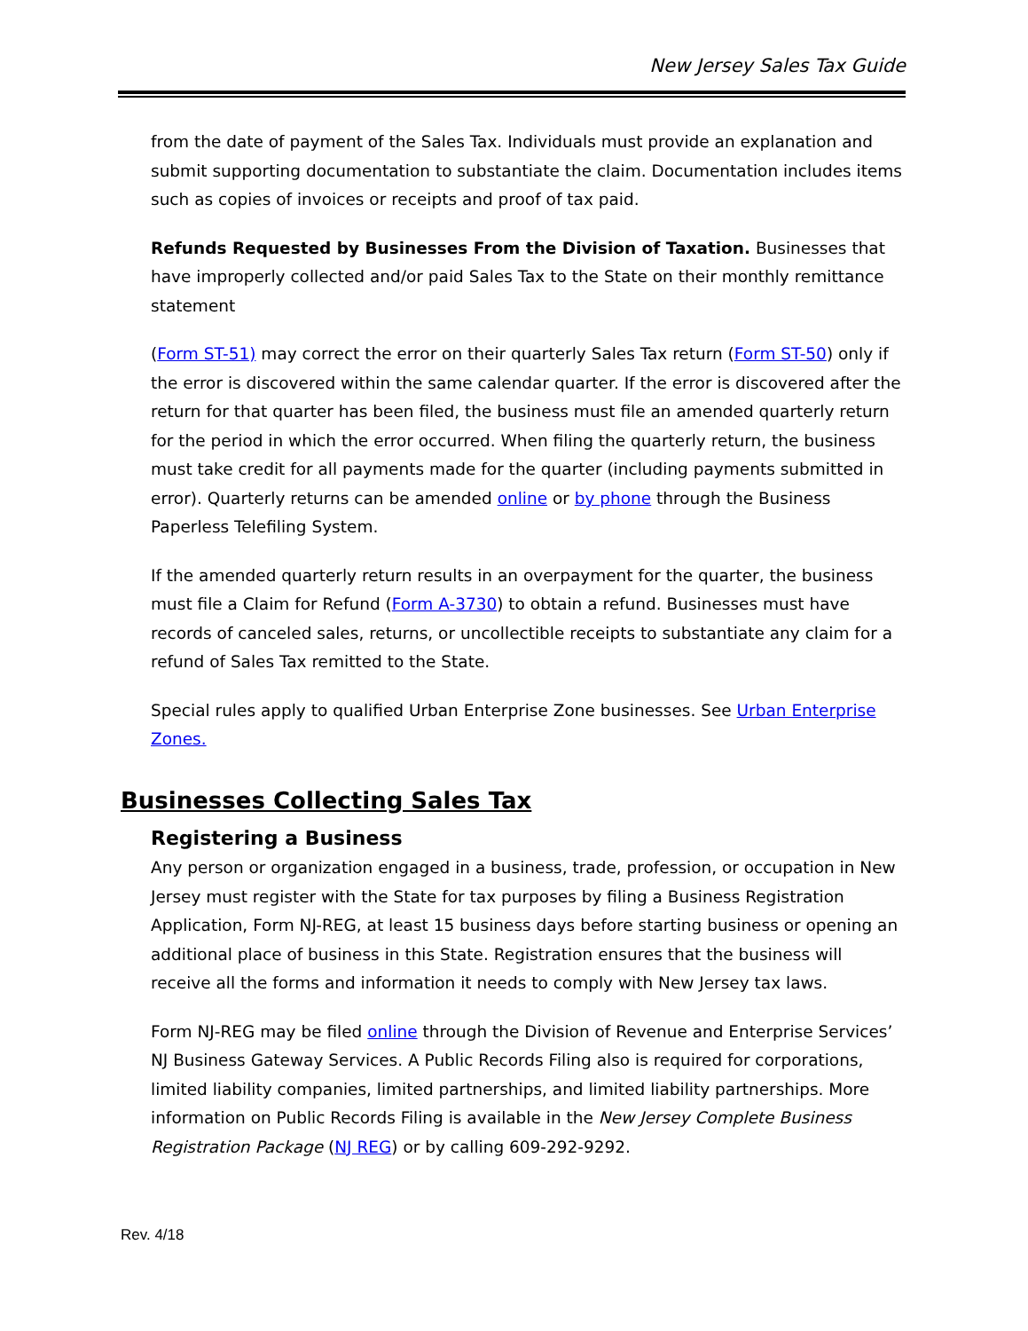New Jersey Sales Tax Guide
from the date of payment of the Sales Tax. Individuals must provide an explanation and submit supporting documentation to substantiate the claim. Documentation includes items such as copies of invoices or receipts and proof of tax paid.
Refunds Requested by Businesses From the Division of Taxation. Businesses that have improperly collected and/or paid Sales Tax to the State on their monthly remittance statement
(Form ST-51) may correct the error on their quarterly Sales Tax return (Form ST-50) only if the error is discovered within the same calendar quarter. If the error is discovered after the return for that quarter has been filed, the business must file an amended quarterly return for the period in which the error occurred. When filing the quarterly return, the business must take credit for all payments made for the quarter (including payments submitted in error). Quarterly returns can be amended online or by phone through the Business Paperless Telefiling System.
If the amended quarterly return results in an overpayment for the quarter, the business must file a Claim for Refund (Form A-3730) to obtain a refund. Businesses must have records of canceled sales, returns, or uncollectible receipts to substantiate any claim for a refund of Sales Tax remitted to the State.
Special rules apply to qualified Urban Enterprise Zone businesses. See Urban Enterprise Zones.
Businesses Collecting Sales Tax
Registering a Business
Any person or organization engaged in a business, trade, profession, or occupation in New Jersey must register with the State for tax purposes by filing a Business Registration Application, Form NJ-REG, at least 15 business days before starting business or opening an additional place of business in this State. Registration ensures that the business will receive all the forms and information it needs to comply with New Jersey tax laws.
Form NJ‑REG may be filed online through the Division of Revenue and Enterprise Services’ NJ Business Gateway Services. A Public Records Filing also is required for corporations, limited liability companies, limited partnerships, and limited liability partnerships. More information on Public Records Filing is available in the New Jersey Complete Business Registration Package (NJ REG) or by calling 609-292-9292.
Rev. 4/18